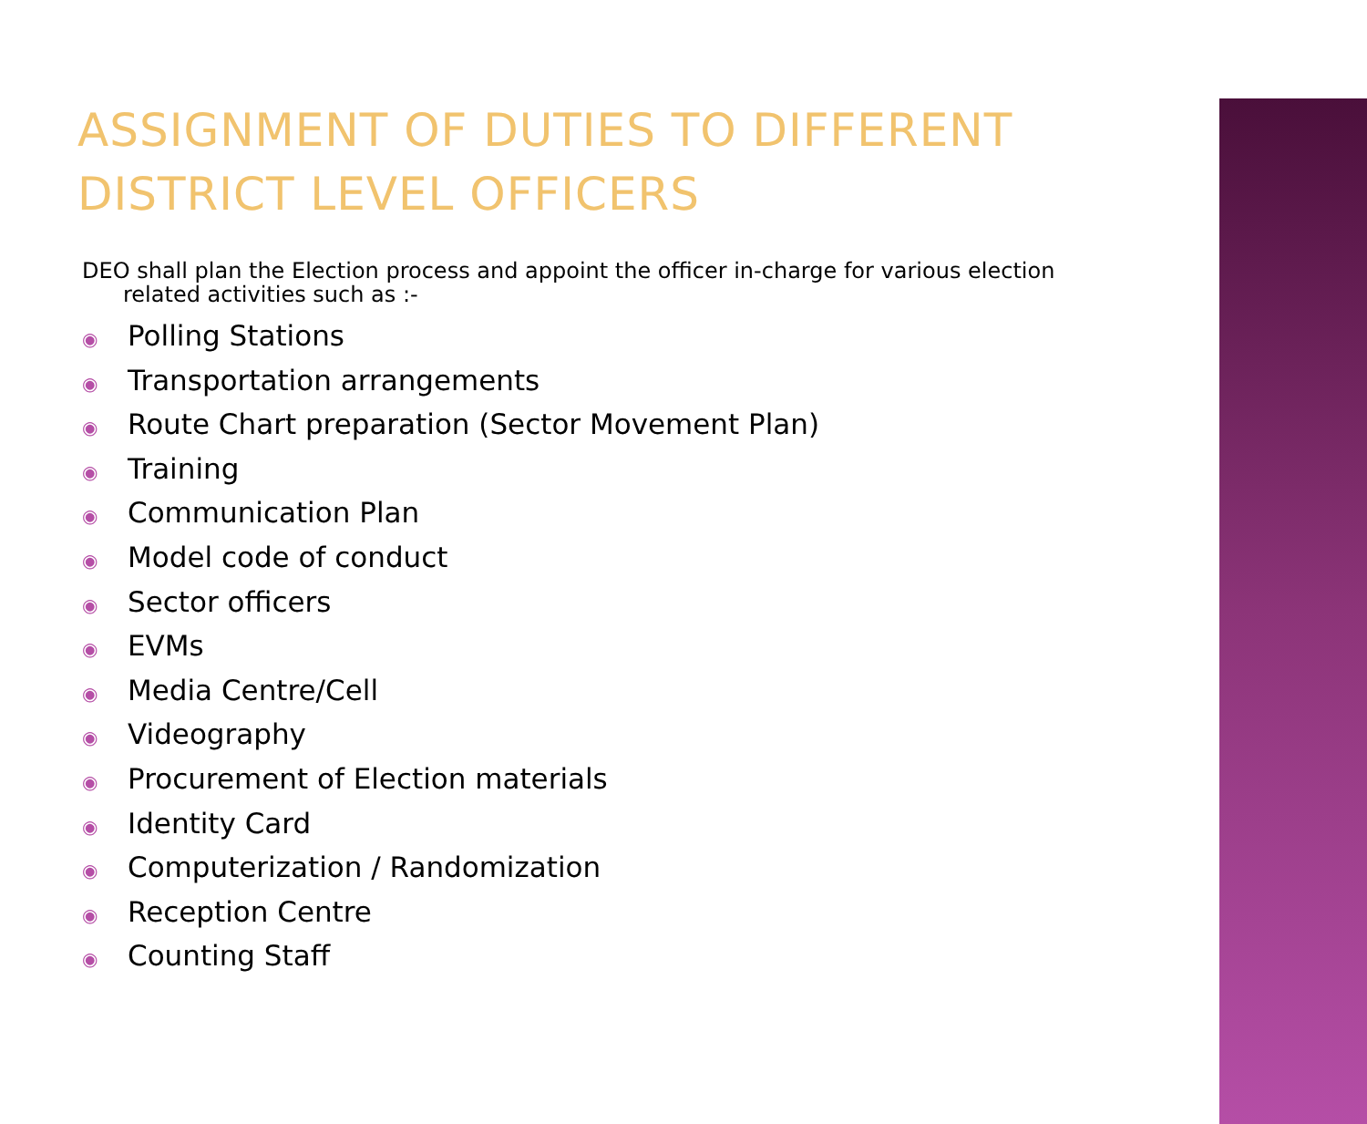ASSIGNMENT OF DUTIES TO DIFFERENT DISTRICT LEVEL OFFICERS
DEO shall plan the Election process and appoint the officer in-charge for various election
related activities such as :-
◉ Polling Stations
◉ Transportation arrangements
◉ Route Chart preparation (Sector Movement Plan)
◉ Training
◉ Communication Plan
◉ Model code of conduct
◉ Sector officers
◉ EVMs
◉ Media Centre/Cell
◉ Videography
◉ Procurement of Election materials
◉ Identity Card
◉ Computerization / Randomization
◉ Reception Centre
◉ Counting Staff